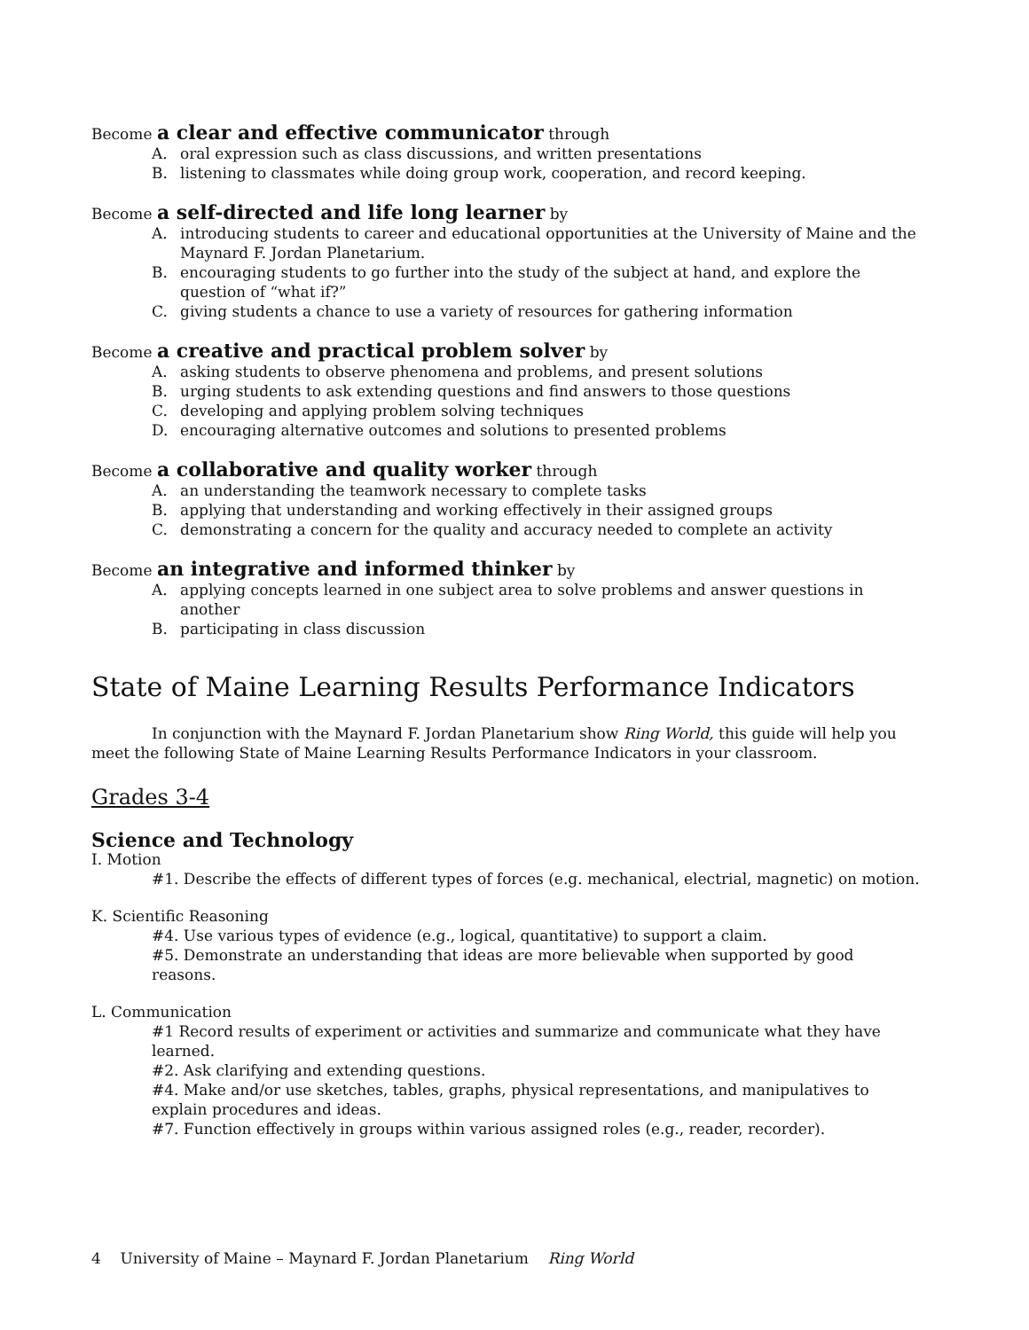Become a clear and effective communicator through
A. oral expression such as class discussions, and written presentations
B. listening to classmates while doing group work, cooperation, and record keeping.
Become a self-directed and life long learner by
A. introducing students to career and educational opportunities at the University of Maine and the Maynard F. Jordan Planetarium.
B. encouraging students to go further into the study of the subject at hand, and explore the question of “what if?”
C. giving students a chance to use a variety of resources for gathering information
Become a creative and practical problem solver by
A. asking students to observe phenomena and problems, and present solutions
B. urging students to ask extending questions and find answers to those questions
C. developing and applying problem solving techniques
D. encouraging alternative outcomes and solutions to presented problems
Become a collaborative and quality worker through
A. an understanding the teamwork necessary to complete tasks
B. applying that understanding and working effectively in their assigned groups
C. demonstrating a concern for the quality and accuracy needed to complete an activity
Become an integrative and informed thinker by
A. applying concepts learned in one subject area to solve problems and answer questions in another
B. participating in class discussion
State of Maine Learning Results Performance Indicators
In conjunction with the Maynard F. Jordan Planetarium show Ring World, this guide will help you meet the following State of Maine Learning Results Performance Indicators in your classroom.
Grades 3-4
Science and Technology
I. Motion
#1. Describe the effects of different types of forces (e.g. mechanical, electrial, magnetic) on motion.
K. Scientific Reasoning
#4. Use various types of evidence (e.g., logical, quantitative) to support a claim.
#5. Demonstrate an understanding that ideas are more believable when supported by good reasons.
L. Communication
#1 Record results of experiment or activities and summarize and communicate what they have learned.
#2. Ask clarifying and extending questions.
#4. Make and/or use sketches, tables, graphs, physical representations, and manipulatives to explain procedures and ideas.
#7. Function effectively in groups within various assigned roles (e.g., reader, recorder).
4 University of Maine – Maynard F. Jordan Planetarium Ring World